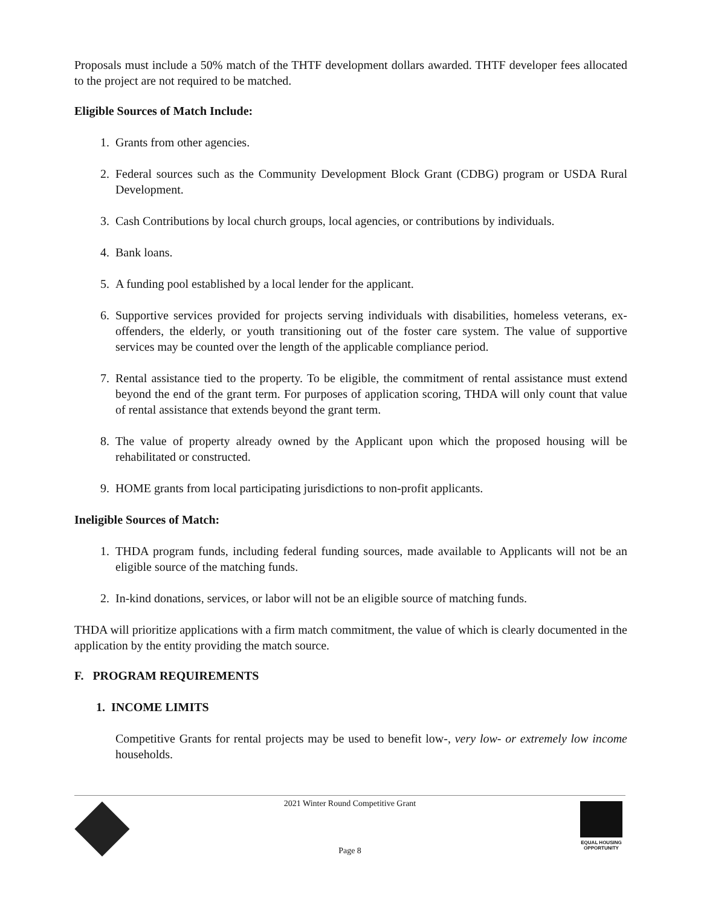Proposals must include a 50% match of the THTF development dollars awarded. THTF developer fees allocated to the project are not required to be matched.
Eligible Sources of Match Include:
1. Grants from other agencies.
2. Federal sources such as the Community Development Block Grant (CDBG) program or USDA Rural Development.
3. Cash Contributions by local church groups, local agencies, or contributions by individuals.
4. Bank loans.
5. A funding pool established by a local lender for the applicant.
6. Supportive services provided for projects serving individuals with disabilities, homeless veterans, ex-offenders, the elderly, or youth transitioning out of the foster care system. The value of supportive services may be counted over the length of the applicable compliance period.
7. Rental assistance tied to the property. To be eligible, the commitment of rental assistance must extend beyond the end of the grant term. For purposes of application scoring, THDA will only count that value of rental assistance that extends beyond the grant term.
8. The value of property already owned by the Applicant upon which the proposed housing will be rehabilitated or constructed.
9. HOME grants from local participating jurisdictions to non-profit applicants.
Ineligible Sources of Match:
1. THDA program funds, including federal funding sources, made available to Applicants will not be an eligible source of the matching funds.
2. In-kind donations, services, or labor will not be an eligible source of matching funds.
THDA will prioritize applications with a firm match commitment, the value of which is clearly documented in the application by the entity providing the match source.
F. PROGRAM REQUIREMENTS
1. INCOME LIMITS
Competitive Grants for rental projects may be used to benefit low-, very low- or extremely low income households.
2021 Winter Round Competitive Grant
Page 8
EQUAL HOUSING
OPPORTUNITY